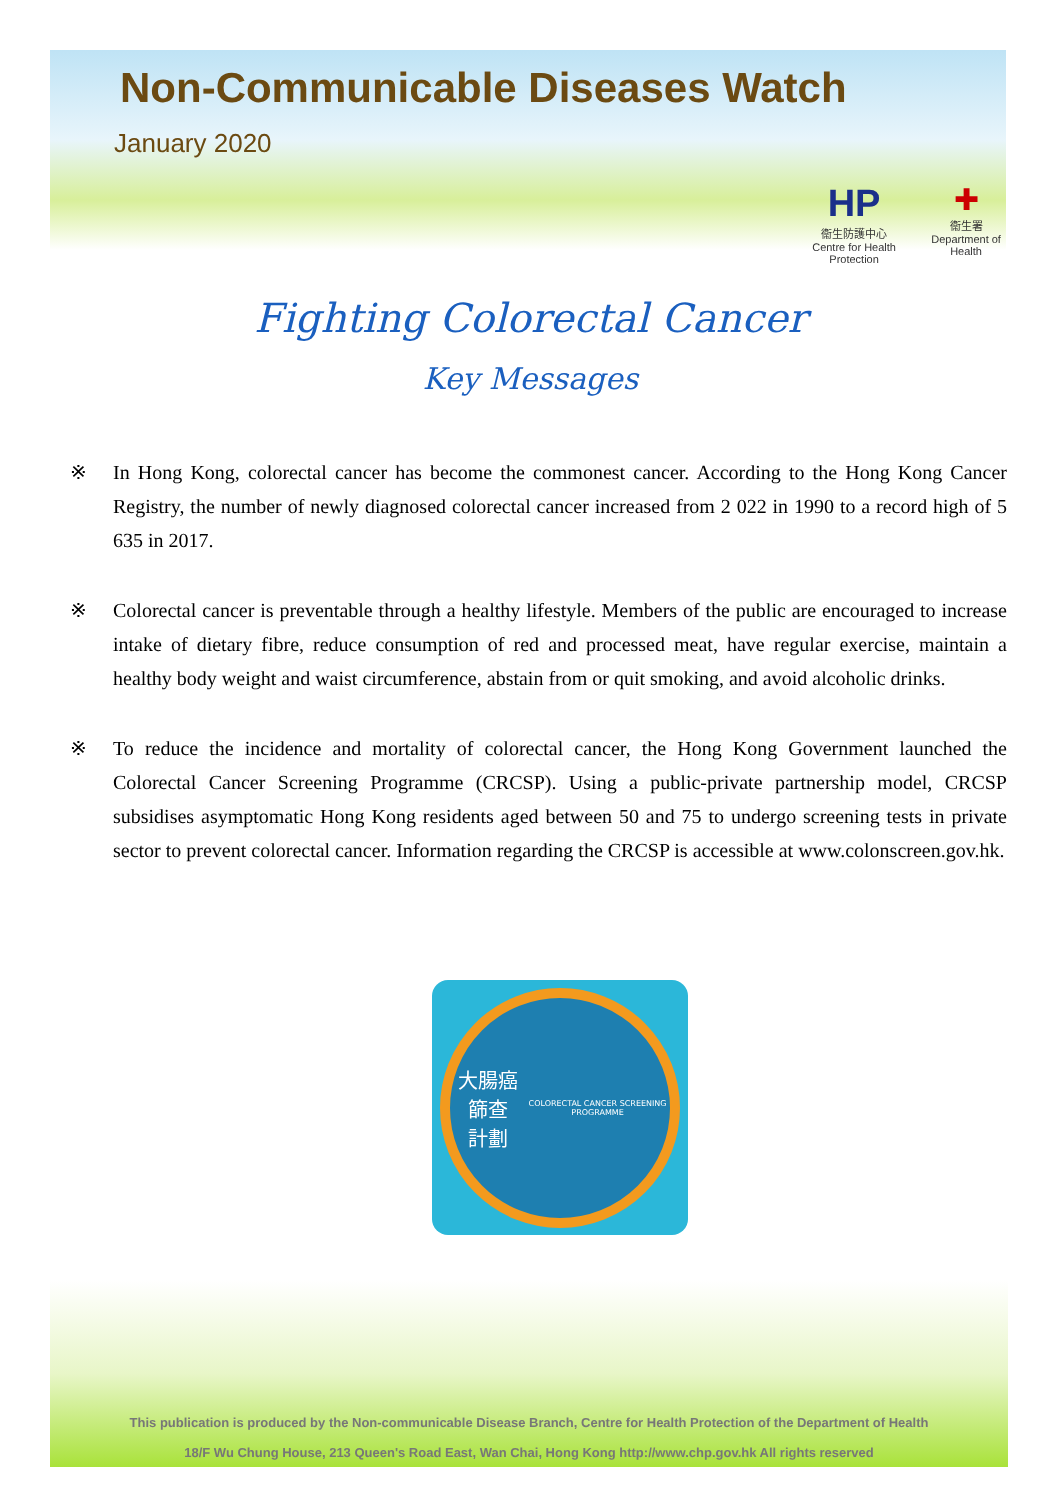Non-Communicable Diseases Watch
January 2020
HP
衞生防護中心
Centre for Health Protection
✚
衞生署
Department of Health
Fighting Colorectal Cancer
Key Messages
※ In Hong Kong, colorectal cancer has become the commonest cancer. According to the Hong Kong Cancer Registry, the number of newly diagnosed colorectal cancer increased from 2 022 in 1990 to a record high of 5 635 in 2017.
※ Colorectal cancer is preventable through a healthy lifestyle. Members of the public are encouraged to increase intake of dietary fibre, reduce consumption of red and processed meat, have regular exercise, maintain a healthy body weight and waist circumference, abstain from or quit smoking, and avoid alcoholic drinks.
※ To reduce the incidence and mortality of colorectal cancer, the Hong Kong Government launched the Colorectal Cancer Screening Programme (CRCSP). Using a public-private partnership model, CRCSP subsidises asymptomatic Hong Kong residents aged between 50 and 75 to undergo screening tests in private sector to prevent colorectal cancer. Information regarding the CRCSP is accessible at www.colonscreen.gov.hk.
大腸癌篩查
計劃
COLORECTAL CANCER SCREENING PROGRAMME
This publication is produced by the Non-communicable Disease Branch, Centre for Health Protection of the Department of Health
18/F Wu Chung House, 213 Queen's Road East, Wan Chai, Hong Kong http://www.chp.gov.hk All rights reserved